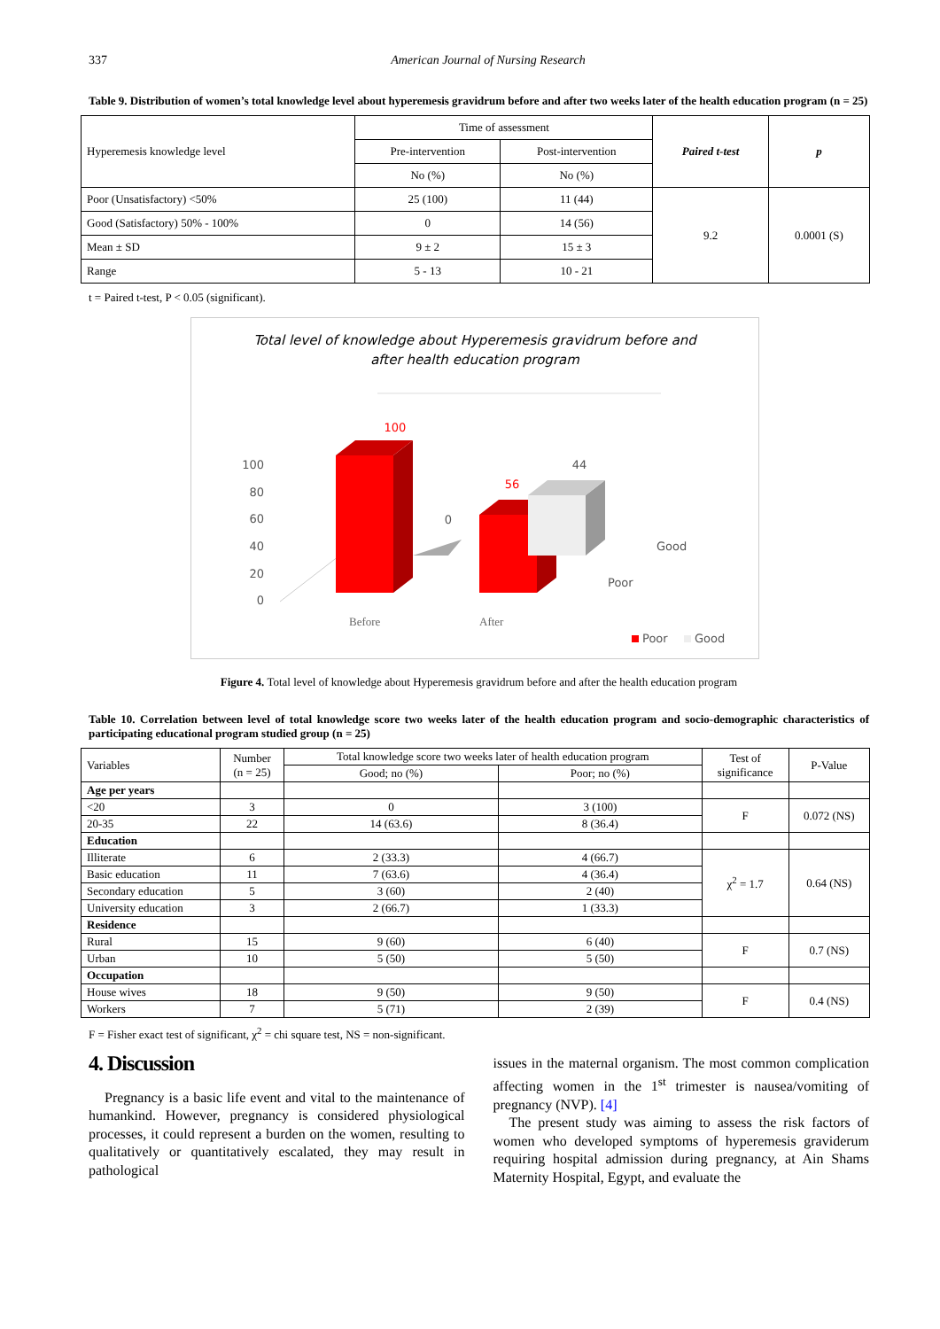337 American Journal of Nursing Research
Table 9. Distribution of women’s total knowledge level about hyperemesis gravidrum before and after two weeks later of the health education program (n = 25)
| Hyperemesis knowledge level | Time of assessment | | Paired t-test | p |
| --- | --- | --- | --- | --- |
| | Pre-intervention | Post-intervention | | |
| | No (%) | No (%) | | |
| Poor (Unsatisfactory) <50% | 25 (100) | 11 (44) | 9.2 | 0.0001 (S) |
| Good (Satisfactory) 50% - 100% | 0 | 14 (56) | | |
| Mean ± SD | 9 ± 2 | 15 ± 3 | | |
| Range | 5 - 13 | 10 - 21 | | |
t = Paired t-test, P < 0.05 (significant).
Total level of knowledge about Hyperemesis gravidrum before and
after health education program
100
80
60
40
20
0
100
0
56
44
Before
After
Good
Poor
Poor
Good
Figure 4. Total level of knowledge about Hyperemesis gravidrum before and after the health education program
Table 10. Correlation between level of total knowledge score two weeks later of the health education program and socio-demographic characteristics of participating educational program studied group (n = 25)
| Variables | Number (n = 25) | Total knowledge score two weeks later of health education program | | Test of significance | P-Value |
| --- | --- | --- | --- | --- | --- |
| | | Good; no (%) | Poor; no (%) | | |
| Age per years | | | | | |
| <20 | 3 | 0 | 3 (100) | F | 0.072 (NS) |
| 20-35 | 22 | 14 (63.6) | 8 (36.4) | | |
| Education | | | | | |
| Illiterate | 6 | 2 (33.3) | 4 (66.7) | χ<sup>2</sup> = 1.7 | 0.64 (NS) |
| Basic education | 11 | 7 (63.6) | 4 (36.4) | | |
| Secondary education | 5 | 3 (60) | 2 (40) | | |
| University education | 3 | 2 (66.7) | 1 (33.3) | | |
| Residence | | | | | |
| Rural | 15 | 9 (60) | 6 (40) | F | 0.7 (NS) |
| Urban | 10 | 5 (50) | 5 (50) | | |
| Occupation | | | | | |
| House wives | 18 | 9 (50) | 9 (50) | F | 0.4 (NS) |
| Workers | 7 | 5 (71) | 2 (39) | | |
F = Fisher exact test of significant, χ<sup>2</sup> = chi square test, NS = non-significant.
4. Discussion
Pregnancy is a basic life event and vital to the maintenance of humankind. However, pregnancy is considered physiological processes, it could represent a burden on the women, resulting to qualitatively or quantitatively escalated, they may result in pathological
issues in the maternal organism. The most common complication affecting women in the 1<sup>st</sup> trimester is nausea/vomiting of pregnancy (NVP). [4]
The present study was aiming to assess the risk factors of women who developed symptoms of hyperemesis graviderum requiring hospital admission during pregnancy, at Ain Shams Maternity Hospital, Egypt, and evaluate the